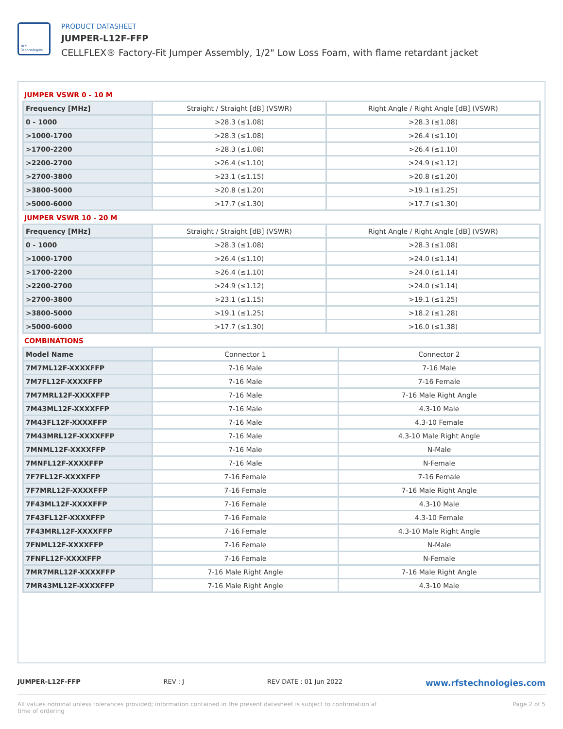RFS Technologies
PRODUCT DATASHEET
JUMPER-L12F-FFP
CELLFLEX® Factory-Fit Jumper Assembly, 1/2" Low Loss Foam, with flame retardant jacket
JUMPER VSWR 0 - 10 M
| Frequency [MHz] | Straight / Straight [dB] (VSWR) | Right Angle / Right Angle [dB] (VSWR) |
| --- | --- | --- |
| 0 - 1000 | >28.3 (≤1.08) | >28.3 (≤1.08) |
| >1000-1700 | >28.3 (≤1.08) | >26.4 (≤1.10) |
| >1700-2200 | >28.3 (≤1.08) | >26.4 (≤1.10) |
| >2200-2700 | >26.4 (≤1.10) | >24.9 (≤1.12) |
| >2700-3800 | >23.1 (≤1.15) | >20.8 (≤1.20) |
| >3800-5000 | >20.8 (≤1.20) | >19.1 (≤1.25) |
| >5000-6000 | >17.7 (≤1.30) | >17.7 (≤1.30) |
JUMPER VSWR 10 - 20 M
| Frequency [MHz] | Straight / Straight [dB] (VSWR) | Right Angle / Right Angle [dB] (VSWR) |
| --- | --- | --- |
| 0 - 1000 | >28.3 (≤1.08) | >28.3 (≤1.08) |
| >1000-1700 | >26.4 (≤1.10) | >24.0 (≤1.14) |
| >1700-2200 | >26.4 (≤1.10) | >24.0 (≤1.14) |
| >2200-2700 | >24.9 (≤1.12) | >24.0 (≤1.14) |
| >2700-3800 | >23.1 (≤1.15) | >19.1 (≤1.25) |
| >3800-5000 | >19.1 (≤1.25) | >18.2 (≤1.28) |
| >5000-6000 | >17.7 (≤1.30) | >16.0 (≤1.38) |
COMBINATIONS
| Model Name | Connector 1 | Connector 2 |
| --- | --- | --- |
| 7M7ML12F-XXXXFFP | 7-16 Male | 7-16 Male |
| 7M7FL12F-XXXXFFP | 7-16 Male | 7-16 Female |
| 7M7MRL12F-XXXXFFP | 7-16 Male | 7-16 Male Right Angle |
| 7M43ML12F-XXXXFFP | 7-16 Male | 4.3-10 Male |
| 7M43FL12F-XXXXFFP | 7-16 Male | 4.3-10 Female |
| 7M43MRL12F-XXXXFFP | 7-16 Male | 4.3-10 Male Right Angle |
| 7MNML12F-XXXXFFP | 7-16 Male | N-Male |
| 7MNFL12F-XXXXFFP | 7-16 Male | N-Female |
| 7F7FL12F-XXXXFFP | 7-16 Female | 7-16 Female |
| 7F7MRL12F-XXXXFFP | 7-16 Female | 7-16 Male Right Angle |
| 7F43ML12F-XXXXFFP | 7-16 Female | 4.3-10 Male |
| 7F43FL12F-XXXXFFP | 7-16 Female | 4.3-10 Female |
| 7F43MRL12F-XXXXFFP | 7-16 Female | 4.3-10 Male Right Angle |
| 7FNML12F-XXXXFFP | 7-16 Female | N-Male |
| 7FNFL12F-XXXXFFP | 7-16 Female | N-Female |
| 7MR7MRL12F-XXXXFFP | 7-16 Male Right Angle | 7-16 Male Right Angle |
| 7MR43ML12F-XXXXFFP | 7-16 Male Right Angle | 4.3-10 Male |
JUMPER-L12F-FFP REV : J REV DATE : 01 Jun 2022 www.rfstechnologies.com
All values nominal unless tolerances provided; information contained in the present datasheet is subject to confirmation at time of ordering Page 2 of 5